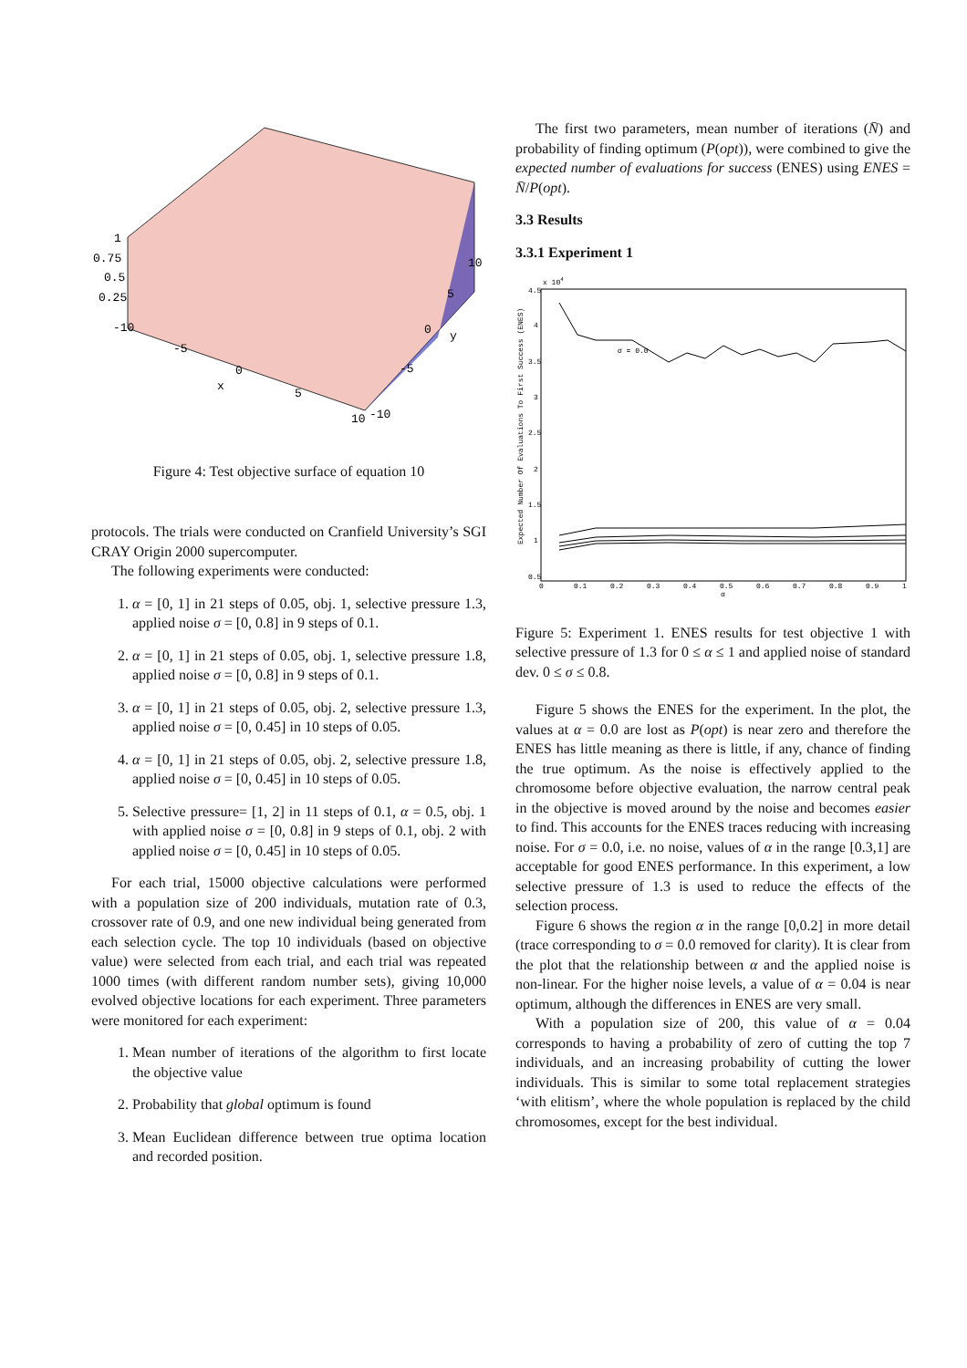1
0.75
0.5
0.25
-10
-5
0
x
5
10
-10
-5
0
y
5
10
Figure 4: Test objective surface of equation 10
protocols. The trials were conducted on Cranfield University’s SGI CRAY Origin 2000 supercomputer.
The following experiments were conducted:
1. α = [0, 1] in 21 steps of 0.05, obj. 1, selective pressure 1.3, applied noise σ = [0, 0.8] in 9 steps of 0.1.
2. α = [0, 1] in 21 steps of 0.05, obj. 1, selective pressure 1.8, applied noise σ = [0, 0.8] in 9 steps of 0.1.
3. α = [0, 1] in 21 steps of 0.05, obj. 2, selective pressure 1.3, applied noise σ = [0, 0.45] in 10 steps of 0.05.
4. α = [0, 1] in 21 steps of 0.05, obj. 2, selective pressure 1.8, applied noise σ = [0, 0.45] in 10 steps of 0.05.
5. Selective pressure= [1, 2] in 11 steps of 0.1, α = 0.5, obj. 1 with applied noise σ = [0, 0.8] in 9 steps of 0.1, obj. 2 with applied noise σ = [0, 0.45] in 10 steps of 0.05.
For each trial, 15000 objective calculations were performed with a population size of 200 individuals, mutation rate of 0.3, crossover rate of 0.9, and one new individual being generated from each selection cycle. The top 10 individuals (based on objective value) were selected from each trial, and each trial was repeated 1000 times (with different random number sets), giving 10,000 evolved objective locations for each experiment. Three parameters were monitored for each experiment:
1. Mean number of iterations of the algorithm to first locate the objective value
2. Probability that global optimum is found
3. Mean Euclidean difference between true optima location and recorded position.
The first two parameters, mean number of iterations (N̄) and probability of finding optimum (P(opt)), were combined to give the expected number of evaluations for success (ENES) using ENES = N̄/P(opt).
3.3 Results
3.3.1 Experiment 1
x 104
4.5
4
3.5
3
2.5
2
1.5
1
0.5
0
0.1
0.2
0.3
0.4
0.5
0.6
0.7
0.8
0.9
1
α
Expected Number Of Evaluations To First Success (ENES)
σ = 0.0
Figure 5: Experiment 1. ENES results for test objective 1 with selective pressure of 1.3 for 0 ≤ α ≤ 1 and applied noise of standard dev. 0 ≤ σ ≤ 0.8.
Figure 5 shows the ENES for the experiment. In the plot, the values at α = 0.0 are lost as P(opt) is near zero and therefore the ENES has little meaning as there is little, if any, chance of finding the true optimum. As the noise is effectively applied to the chromosome before objective evaluation, the narrow central peak in the objective is moved around by the noise and becomes easier to find. This accounts for the ENES traces reducing with increasing noise. For σ = 0.0, i.e. no noise, values of α in the range [0.3,1] are acceptable for good ENES performance. In this experiment, a low selective pressure of 1.3 is used to reduce the effects of the selection process.
Figure 6 shows the region α in the range [0,0.2] in more detail (trace corresponding to σ = 0.0 removed for clarity). It is clear from the plot that the relationship between α and the applied noise is non-linear. For the higher noise levels, a value of α = 0.04 is near optimum, although the differences in ENES are very small.
With a population size of 200, this value of α = 0.04 corresponds to having a probability of zero of cutting the top 7 individuals, and an increasing probability of cutting the lower individuals. This is similar to some total replacement strategies ‘with elitism’, where the whole population is replaced by the child chromosomes, except for the best individual.